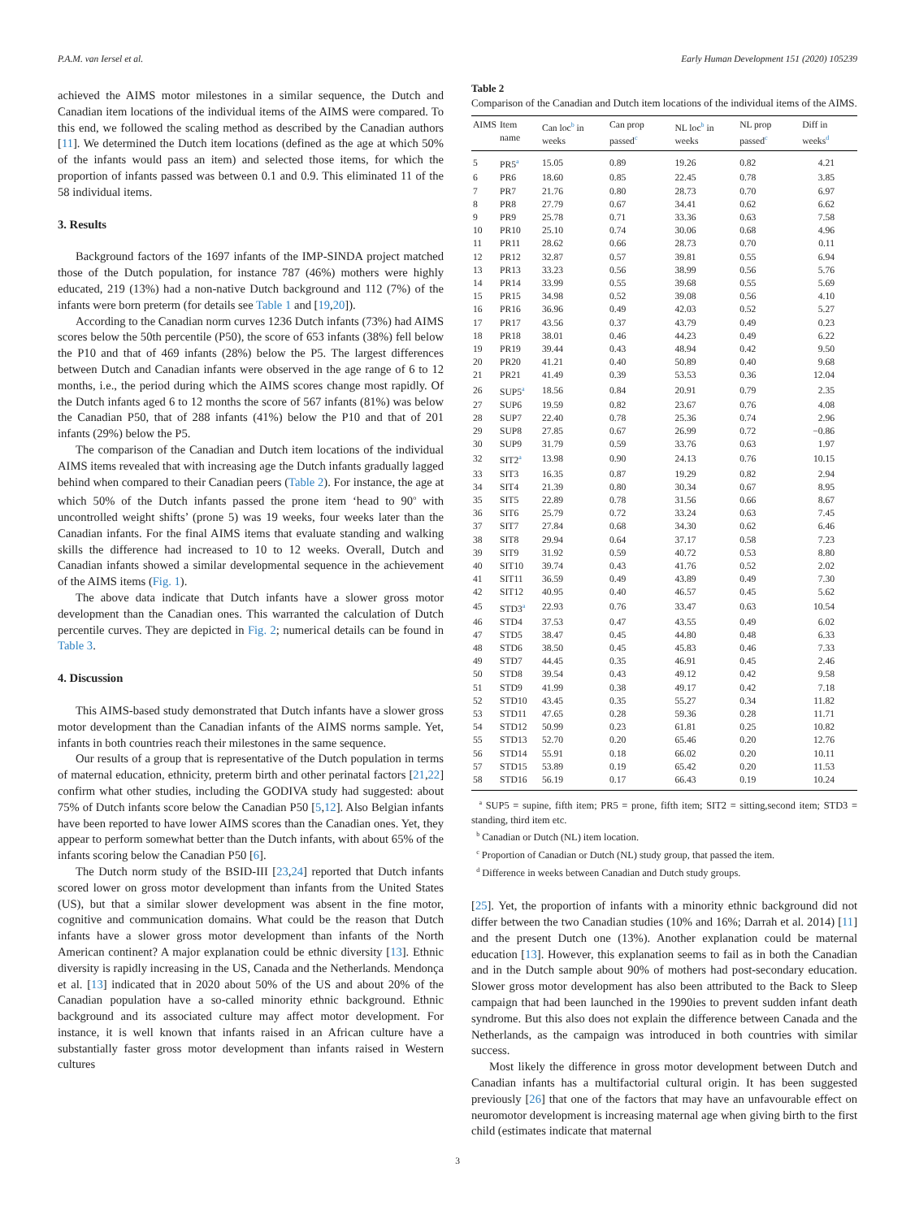P.A.M. van Iersel et al. Early Human Development 151 (2020) 105239
achieved the AIMS motor milestones in a similar sequence, the Dutch and Canadian item locations of the individual items of the AIMS were compared. To this end, we followed the scaling method as described by the Canadian authors [11]. We determined the Dutch item locations (defined as the age at which 50% of the infants would pass an item) and selected those items, for which the proportion of infants passed was between 0.1 and 0.9. This eliminated 11 of the 58 individual items.
3. Results
Background factors of the 1697 infants of the IMP-SINDA project matched those of the Dutch population, for instance 787 (46%) mothers were highly educated, 219 (13%) had a non-native Dutch background and 112 (7%) of the infants were born preterm (for details see Table 1 and [19,20]).
According to the Canadian norm curves 1236 Dutch infants (73%) had AIMS scores below the 50th percentile (P50), the score of 653 infants (38%) fell below the P10 and that of 469 infants (28%) below the P5. The largest differences between Dutch and Canadian infants were observed in the age range of 6 to 12 months, i.e., the period during which the AIMS scores change most rapidly. Of the Dutch infants aged 6 to 12 months the score of 567 infants (81%) was below the Canadian P50, that of 288 infants (41%) below the P10 and that of 201 infants (29%) below the P5.
The comparison of the Canadian and Dutch item locations of the individual AIMS items revealed that with increasing age the Dutch infants gradually lagged behind when compared to their Canadian peers (Table 2). For instance, the age at which 50% of the Dutch infants passed the prone item ‘head to 90<sup>o</sup> with uncontrolled weight shifts’ (prone 5) was 19 weeks, four weeks later than the Canadian infants. For the final AIMS items that evaluate standing and walking skills the difference had increased to 10 to 12 weeks. Overall, Dutch and Canadian infants showed a similar developmental sequence in the achievement of the AIMS items (Fig. 1).
The above data indicate that Dutch infants have a slower gross motor development than the Canadian ones. This warranted the calculation of Dutch percentile curves. They are depicted in Fig. 2; numerical details can be found in Table 3.
4. Discussion
This AIMS-based study demonstrated that Dutch infants have a slower gross motor development than the Canadian infants of the AIMS norms sample. Yet, infants in both countries reach their milestones in the same sequence.
Our results of a group that is representative of the Dutch population in terms of maternal education, ethnicity, preterm birth and other perinatal factors [21,22] confirm what other studies, including the GODIVA study had suggested: about 75% of Dutch infants score below the Canadian P50 [5,12]. Also Belgian infants have been reported to have lower AIMS scores than the Canadian ones. Yet, they appear to perform somewhat better than the Dutch infants, with about 65% of the infants scoring below the Canadian P50 [6].
The Dutch norm study of the BSID-III [23,24] reported that Dutch infants scored lower on gross motor development than infants from the United States (US), but that a similar slower development was absent in the fine motor, cognitive and communication domains. What could be the reason that Dutch infants have a slower gross motor development than infants of the North American continent? A major explanation could be ethnic diversity [13]. Ethnic diversity is rapidly increasing in the US, Canada and the Netherlands. Mendonça et al. [13] indicated that in 2020 about 50% of the US and about 20% of the Canadian population have a so-called minority ethnic background. Ethnic background and its associated culture may affect motor development. For instance, it is well known that infants raised in an African culture have a substantially faster gross motor development than infants raised in Western cultures
Table 2
Comparison of the Canadian and Dutch item locations of the individual items of the AIMS.
| AIMS | Item name | Can loc<sup>b</sup> in weeks | Can prop passed<sup>c</sup> | NL loc<sup>b</sup> in weeks | NL prop passed<sup>c</sup> | Diff in weeks<sup>d</sup> |
| --- | --- | --- | --- | --- | --- | --- |
| 5 | PR5<sup>a</sup> | 15.05 | 0.89 | 19.26 | 0.82 | 4.21 |
| 6 | PR6 | 18.60 | 0.85 | 22.45 | 0.78 | 3.85 |
| 7 | PR7 | 21.76 | 0.80 | 28.73 | 0.70 | 6.97 |
| 8 | PR8 | 27.79 | 0.67 | 34.41 | 0.62 | 6.62 |
| 9 | PR9 | 25.78 | 0.71 | 33.36 | 0.63 | 7.58 |
| 10 | PR10 | 25.10 | 0.74 | 30.06 | 0.68 | 4.96 |
| 11 | PR11 | 28.62 | 0.66 | 28.73 | 0.70 | 0.11 |
| 12 | PR12 | 32.87 | 0.57 | 39.81 | 0.55 | 6.94 |
| 13 | PR13 | 33.23 | 0.56 | 38.99 | 0.56 | 5.76 |
| 14 | PR14 | 33.99 | 0.55 | 39.68 | 0.55 | 5.69 |
| 15 | PR15 | 34.98 | 0.52 | 39.08 | 0.56 | 4.10 |
| 16 | PR16 | 36.96 | 0.49 | 42.03 | 0.52 | 5.27 |
| 17 | PR17 | 43.56 | 0.37 | 43.79 | 0.49 | 0.23 |
| 18 | PR18 | 38.01 | 0.46 | 44.23 | 0.49 | 6.22 |
| 19 | PR19 | 39.44 | 0.43 | 48.94 | 0.42 | 9.50 |
| 20 | PR20 | 41.21 | 0.40 | 50.89 | 0.40 | 9.68 |
| 21 | PR21 | 41.49 | 0.39 | 53.53 | 0.36 | 12.04 |
| 26 | SUP5<sup>a</sup> | 18.56 | 0.84 | 20.91 | 0.79 | 2.35 |
| 27 | SUP6 | 19.59 | 0.82 | 23.67 | 0.76 | 4.08 |
| 28 | SUP7 | 22.40 | 0.78 | 25.36 | 0.74 | 2.96 |
| 29 | SUP8 | 27.85 | 0.67 | 26.99 | 0.72 | −0.86 |
| 30 | SUP9 | 31.79 | 0.59 | 33.76 | 0.63 | 1.97 |
| 32 | SIT2<sup>a</sup> | 13.98 | 0.90 | 24.13 | 0.76 | 10.15 |
| 33 | SIT3 | 16.35 | 0.87 | 19.29 | 0.82 | 2.94 |
| 34 | SIT4 | 21.39 | 0.80 | 30.34 | 0.67 | 8.95 |
| 35 | SIT5 | 22.89 | 0.78 | 31.56 | 0.66 | 8.67 |
| 36 | SIT6 | 25.79 | 0.72 | 33.24 | 0.63 | 7.45 |
| 37 | SIT7 | 27.84 | 0.68 | 34.30 | 0.62 | 6.46 |
| 38 | SIT8 | 29.94 | 0.64 | 37.17 | 0.58 | 7.23 |
| 39 | SIT9 | 31.92 | 0.59 | 40.72 | 0.53 | 8.80 |
| 40 | SIT10 | 39.74 | 0.43 | 41.76 | 0.52 | 2.02 |
| 41 | SIT11 | 36.59 | 0.49 | 43.89 | 0.49 | 7.30 |
| 42 | SIT12 | 40.95 | 0.40 | 46.57 | 0.45 | 5.62 |
| 45 | STD3<sup>a</sup> | 22.93 | 0.76 | 33.47 | 0.63 | 10.54 |
| 46 | STD4 | 37.53 | 0.47 | 43.55 | 0.49 | 6.02 |
| 47 | STD5 | 38.47 | 0.45 | 44.80 | 0.48 | 6.33 |
| 48 | STD6 | 38.50 | 0.45 | 45.83 | 0.46 | 7.33 |
| 49 | STD7 | 44.45 | 0.35 | 46.91 | 0.45 | 2.46 |
| 50 | STD8 | 39.54 | 0.43 | 49.12 | 0.42 | 9.58 |
| 51 | STD9 | 41.99 | 0.38 | 49.17 | 0.42 | 7.18 |
| 52 | STD10 | 43.45 | 0.35 | 55.27 | 0.34 | 11.82 |
| 53 | STD11 | 47.65 | 0.28 | 59.36 | 0.28 | 11.71 |
| 54 | STD12 | 50.99 | 0.23 | 61.81 | 0.25 | 10.82 |
| 55 | STD13 | 52.70 | 0.20 | 65.46 | 0.20 | 12.76 |
| 56 | STD14 | 55.91 | 0.18 | 66.02 | 0.20 | 10.11 |
| 57 | STD15 | 53.89 | 0.19 | 65.42 | 0.20 | 11.53 |
| 58 | STD16 | 56.19 | 0.17 | 66.43 | 0.19 | 10.24 |
<sup>a</sup> SUP5 = supine, fifth item; PR5 = prone, fifth item; SIT2 = sitting,second item; STD3 = standing, third item etc.
<sup>b</sup> Canadian or Dutch (NL) item location.
<sup>c</sup> Proportion of Canadian or Dutch (NL) study group, that passed the item.
<sup>d</sup> Difference in weeks between Canadian and Dutch study groups.
[25]. Yet, the proportion of infants with a minority ethnic background did not differ between the two Canadian studies (10% and 16%; Darrah et al. 2014) [11] and the present Dutch one (13%). Another explanation could be maternal education [13]. However, this explanation seems to fail as in both the Canadian and in the Dutch sample about 90% of mothers had post-secondary education. Slower gross motor development has also been attributed to the Back to Sleep campaign that had been launched in the 1990ies to prevent sudden infant death syndrome. But this also does not explain the difference between Canada and the Netherlands, as the campaign was introduced in both countries with similar success.
Most likely the difference in gross motor development between Dutch and Canadian infants has a multifactorial cultural origin. It has been suggested previously [26] that one of the factors that may have an unfavourable effect on neuromotor development is increasing maternal age when giving birth to the first child (estimates indicate that maternal
3